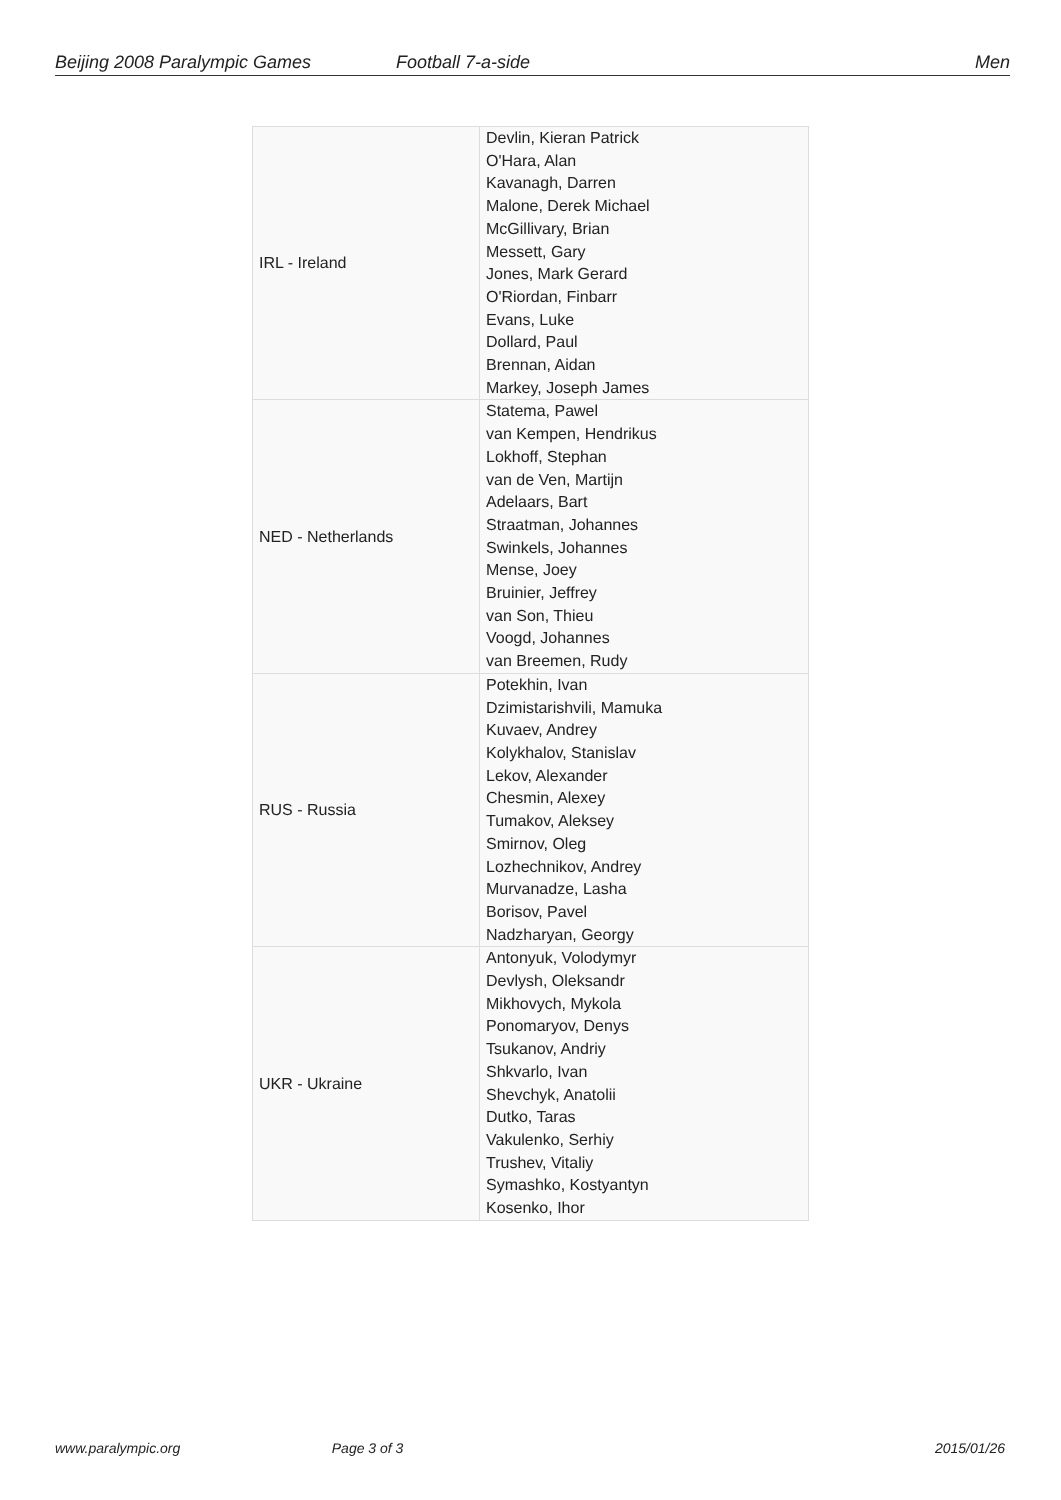Beijing 2008 Paralympic Games Football 7-a-side Men
| IRL - Ireland | Devlin, Kieran Patrick O'Hara, Alan Kavanagh, Darren Malone, Derek Michael McGillivary, Brian Messett, Gary Jones, Mark Gerard O'Riordan, Finbarr Evans, Luke Dollard, Paul Brennan, Aidan Markey, Joseph James |
| NED - Netherlands | Statema, Pawel van Kempen, Hendrikus Lokhoff, Stephan van de Ven, Martijn Adelaars, Bart Straatman, Johannes Swinkels, Johannes Mense, Joey Bruinier, Jeffrey van Son, Thieu Voogd, Johannes van Breemen, Rudy |
| RUS - Russia | Potekhin, Ivan Dzimistarishvili, Mamuka Kuvaev, Andrey Kolykhalov, Stanislav Lekov, Alexander Chesmin, Alexey Tumakov, Aleksey Smirnov, Oleg Lozhechnikov, Andrey Murvanadze, Lasha Borisov, Pavel Nadzharyan, Georgy |
| UKR - Ukraine | Antonyuk, Volodymyr Devlysh, Oleksandr Mikhovych, Mykola Ponomaryov, Denys Tsukanov, Andriy Shkvarlo, Ivan Shevchyk, Anatolii Dutko, Taras Vakulenko, Serhiy Trushev, Vitaliy Symashko, Kostyantyn Kosenko, Ihor |
www.paralympic.org Page 3 of 3 2015/01/26